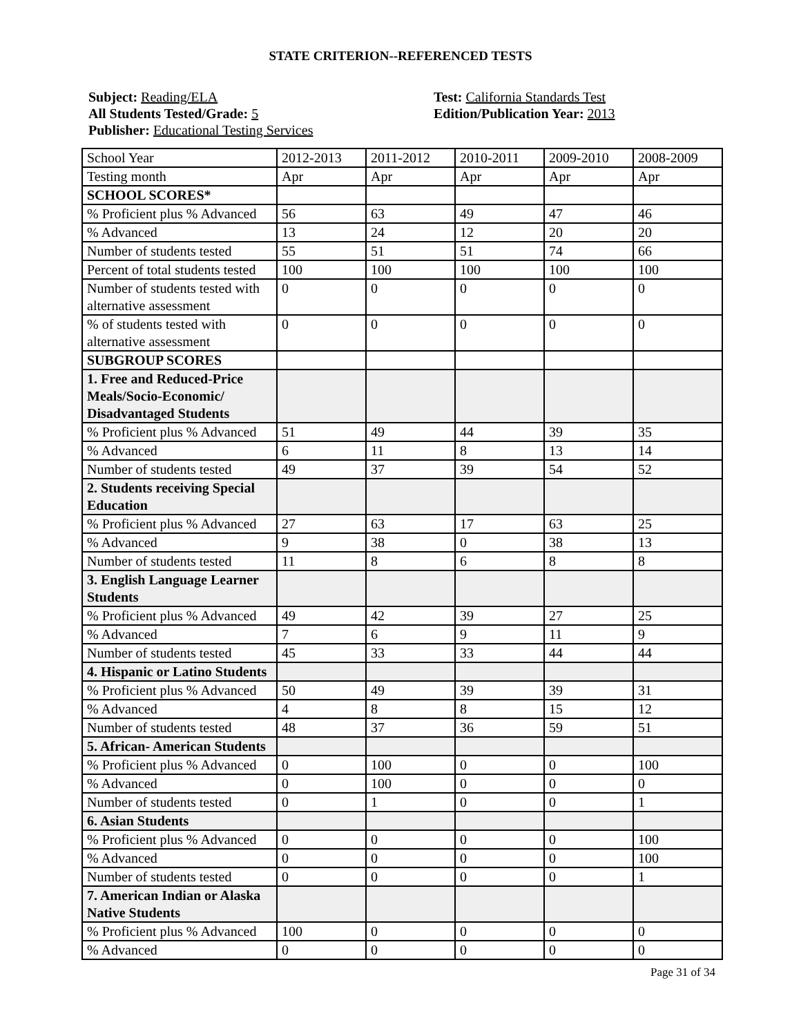STATE CRITERION--REFERENCED TESTS
Subject: Reading/ELA
All Students Tested/Grade: 5
Publisher: Educational Testing Services
Test: California Standards Test
Edition/Publication Year: 2013
| School Year | 2012-2013 | 2011-2012 | 2010-2011 | 2009-2010 | 2008-2009 |
| Testing month | Apr | Apr | Apr | Apr | Apr |
| SCHOOL SCORES* | | | | | |
| % Proficient plus % Advanced | 56 | 63 | 49 | 47 | 46 |
| % Advanced | 13 | 24 | 12 | 20 | 20 |
| Number of students tested | 55 | 51 | 51 | 74 | 66 |
| Percent of total students tested | 100 | 100 | 100 | 100 | 100 |
| Number of students tested with alternative assessment | 0 | 0 | 0 | 0 | 0 |
| % of students tested with alternative assessment | 0 | 0 | 0 | 0 | 0 |
| SUBGROUP SCORES | | | | | |
| 1. Free and Reduced-Price Meals/Socio-Economic/ Disadvantaged Students | | | | | |
| % Proficient plus % Advanced | 51 | 49 | 44 | 39 | 35 |
| % Advanced | 6 | 11 | 8 | 13 | 14 |
| Number of students tested | 49 | 37 | 39 | 54 | 52 |
| 2. Students receiving Special Education | | | | | |
| % Proficient plus % Advanced | 27 | 63 | 17 | 63 | 25 |
| % Advanced | 9 | 38 | 0 | 38 | 13 |
| Number of students tested | 11 | 8 | 6 | 8 | 8 |
| 3. English Language Learner Students | | | | | |
| % Proficient plus % Advanced | 49 | 42 | 39 | 27 | 25 |
| % Advanced | 7 | 6 | 9 | 11 | 9 |
| Number of students tested | 45 | 33 | 33 | 44 | 44 |
| 4. Hispanic or Latino Students | | | | | |
| % Proficient plus % Advanced | 50 | 49 | 39 | 39 | 31 |
| % Advanced | 4 | 8 | 8 | 15 | 12 |
| Number of students tested | 48 | 37 | 36 | 59 | 51 |
| 5. African- American Students | | | | | |
| % Proficient plus % Advanced | 0 | 100 | 0 | 0 | 100 |
| % Advanced | 0 | 100 | 0 | 0 | 0 |
| Number of students tested | 0 | 1 | 0 | 0 | 1 |
| 6. Asian Students | | | | | |
| % Proficient plus % Advanced | 0 | 0 | 0 | 0 | 100 |
| % Advanced | 0 | 0 | 0 | 0 | 100 |
| Number of students tested | 0 | 0 | 0 | 0 | 1 |
| 7. American Indian or Alaska Native Students | | | | | |
| % Proficient plus % Advanced | 100 | 0 | 0 | 0 | 0 |
| % Advanced | 0 | 0 | 0 | 0 | 0 |
Page 31 of 34